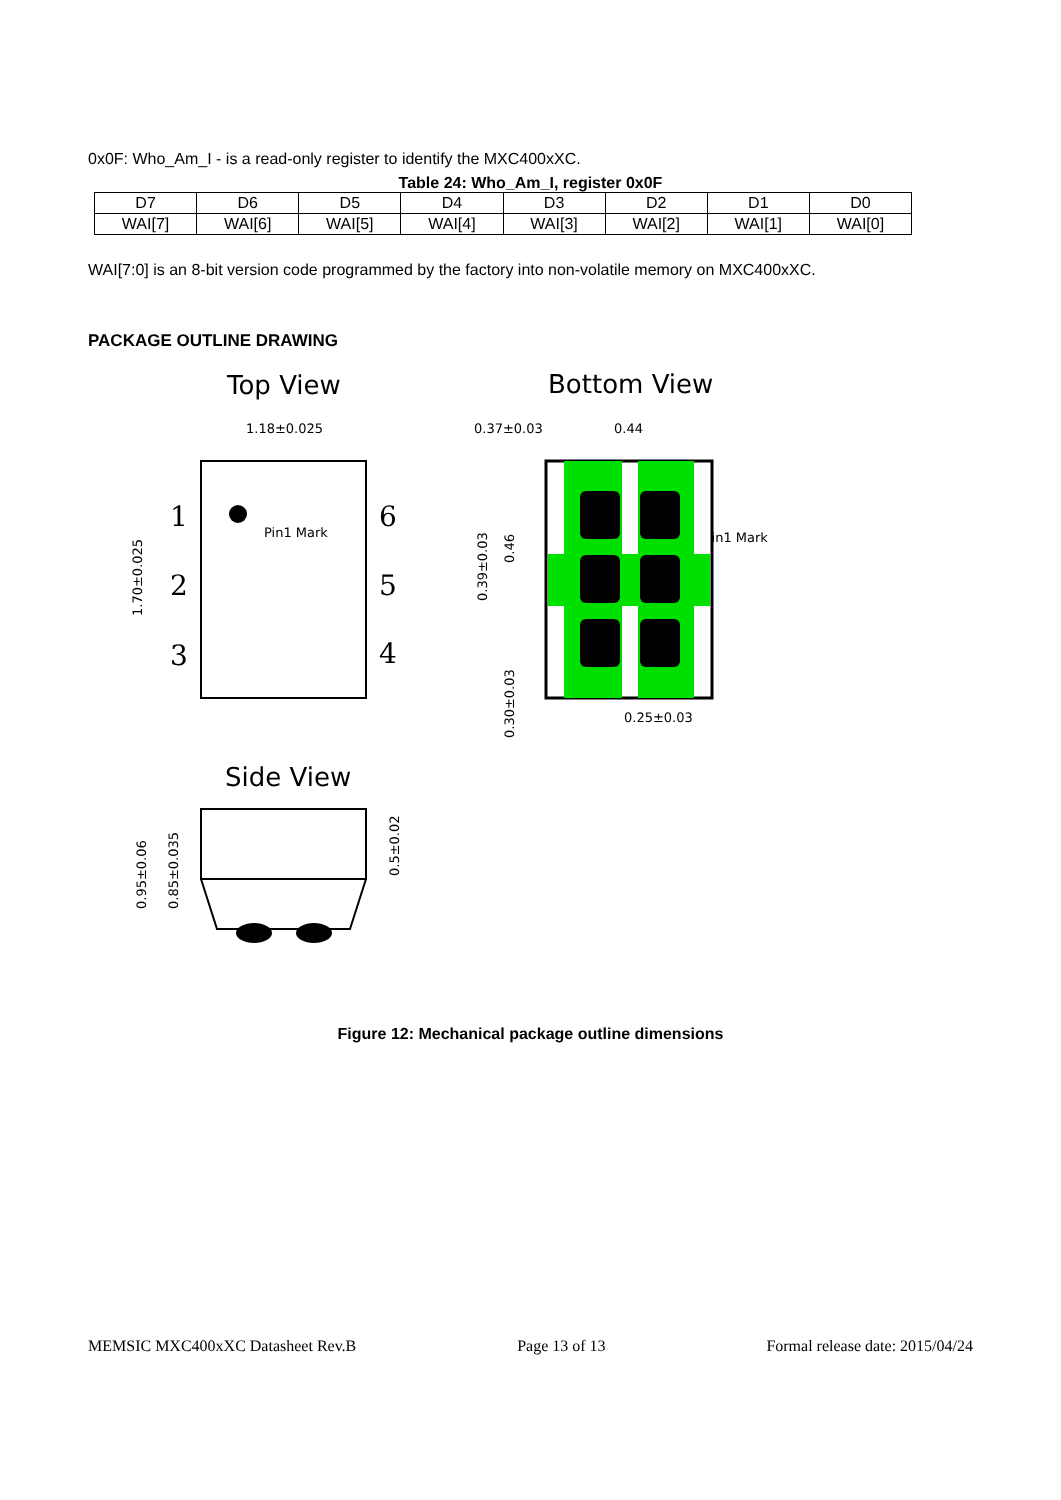0x0F: Who_Am_I - is a read-only register to identify the MXC400xXC.
Table 24: Who_Am_I, register 0x0F
| D7 | D6 | D5 | D4 | D3 | D2 | D1 | D0 |
| WAI[7] | WAI[6] | WAI[5] | WAI[4] | WAI[3] | WAI[2] | WAI[1] | WAI[0] |
WAI[7:0] is an 8-bit version code programmed by the factory into non-volatile memory on MXC400xXC.
PACKAGE OUTLINE DRAWING
Top View
Bottom View
Side View
1.18±0.025
0.37±0.03
0.44
0.25±0.03
1.70±0.025
0.39±0.03
0.46
0.30±0.03
0.95±0.06
0.85±0.035
0.5±0.02
Pin1 Mark
Pin1 Mark
1
2
3
6
5
4
Figure 12: Mechanical package outline dimensions
MEMSIC MXC400xXC Datasheet Rev.B Page 13 of 13 Formal release date: 2015/04/24